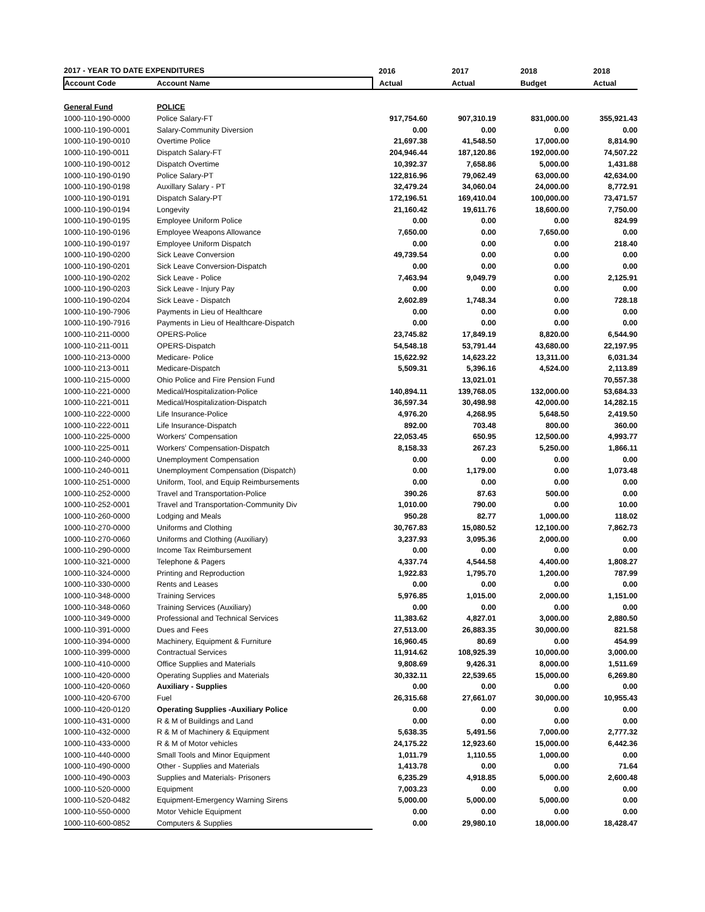| 2017 - YEAR TO DATE EXPENDITURES | | 2016 | 2017 | 2018 | 2018 |
| --- | --- | --- | --- | --- | --- |
| Account Code | Account Name | Actual | Actual | Budget | Actual |
| General Fund | POLICE | | | | |
| 1000-110-190-0000 | Police Salary-FT | 917,754.60 | 907,310.19 | 831,000.00 | 355,921.43 |
| 1000-110-190-0001 | Salary-Community Diversion | 0.00 | 0.00 | 0.00 | 0.00 |
| 1000-110-190-0010 | Overtime Police | 21,697.38 | 41,548.50 | 17,000.00 | 8,814.90 |
| 1000-110-190-0011 | Dispatch Salary-FT | 204,946.44 | 187,120.86 | 192,000.00 | 74,507.22 |
| 1000-110-190-0012 | Dispatch Overtime | 10,392.37 | 7,658.86 | 5,000.00 | 1,431.88 |
| 1000-110-190-0190 | Police Salary-PT | 122,816.96 | 79,062.49 | 63,000.00 | 42,634.00 |
| 1000-110-190-0198 | Auxillary Salary - PT | 32,479.24 | 34,060.04 | 24,000.00 | 8,772.91 |
| 1000-110-190-0191 | Dispatch Salary-PT | 172,196.51 | 169,410.04 | 100,000.00 | 73,471.57 |
| 1000-110-190-0194 | Longevity | 21,160.42 | 19,611.76 | 18,600.00 | 7,750.00 |
| 1000-110-190-0195 | Employee Uniform Police | 0.00 | 0.00 | 0.00 | 824.99 |
| 1000-110-190-0196 | Employee Weapons Allowance | 7,650.00 | 0.00 | 7,650.00 | 0.00 |
| 1000-110-190-0197 | Employee Uniform Dispatch | 0.00 | 0.00 | 0.00 | 218.40 |
| 1000-110-190-0200 | Sick Leave Conversion | 49,739.54 | 0.00 | 0.00 | 0.00 |
| 1000-110-190-0201 | Sick Leave Conversion-Dispatch | 0.00 | 0.00 | 0.00 | 0.00 |
| 1000-110-190-0202 | Sick Leave - Police | 7,463.94 | 9,049.79 | 0.00 | 2,125.91 |
| 1000-110-190-0203 | Sick Leave - Injury Pay | 0.00 | 0.00 | 0.00 | 0.00 |
| 1000-110-190-0204 | Sick Leave - Dispatch | 2,602.89 | 1,748.34 | 0.00 | 728.18 |
| 1000-110-190-7906 | Payments in Lieu of Healthcare | 0.00 | 0.00 | 0.00 | 0.00 |
| 1000-110-190-7916 | Payments in Lieu of Healthcare-Dispatch | 0.00 | 0.00 | 0.00 | 0.00 |
| 1000-110-211-0000 | OPERS-Police | 23,745.82 | 17,849.19 | 8,820.00 | 6,544.90 |
| 1000-110-211-0011 | OPERS-Dispatch | 54,548.18 | 53,791.44 | 43,680.00 | 22,197.95 |
| 1000-110-213-0000 | Medicare- Police | 15,622.92 | 14,623.22 | 13,311.00 | 6,031.34 |
| 1000-110-213-0011 | Medicare-Dispatch | 5,509.31 | 5,396.16 | 4,524.00 | 2,113.89 |
| 1000-110-215-0000 | Ohio Police and Fire Pension Fund | | 13,021.01 | | 70,557.38 |
| 1000-110-221-0000 | Medical/Hospitalization-Police | 140,894.11 | 139,768.05 | 132,000.00 | 53,684.33 |
| 1000-110-221-0011 | Medical/Hospitalization-Dispatch | 36,597.34 | 30,498.98 | 42,000.00 | 14,282.15 |
| 1000-110-222-0000 | Life Insurance-Police | 4,976.20 | 4,268.95 | 5,648.50 | 2,419.50 |
| 1000-110-222-0011 | Life Insurance-Dispatch | 892.00 | 703.48 | 800.00 | 360.00 |
| 1000-110-225-0000 | Workers' Compensation | 22,053.45 | 650.95 | 12,500.00 | 4,993.77 |
| 1000-110-225-0011 | Workers' Compensation-Dispatch | 8,158.33 | 267.23 | 5,250.00 | 1,866.11 |
| 1000-110-240-0000 | Unemployment Compensation | 0.00 | 0.00 | 0.00 | 0.00 |
| 1000-110-240-0011 | Unemployment Compensation (Dispatch) | 0.00 | 1,179.00 | 0.00 | 1,073.48 |
| 1000-110-251-0000 | Uniform, Tool, and Equip Reimbursements | 0.00 | 0.00 | 0.00 | 0.00 |
| 1000-110-252-0000 | Travel and Transportation-Police | 390.26 | 87.63 | 500.00 | 0.00 |
| 1000-110-252-0001 | Travel and Transportation-Community Div | 1,010.00 | 790.00 | 0.00 | 10.00 |
| 1000-110-260-0000 | Lodging and Meals | 950.28 | 82.77 | 1,000.00 | 118.02 |
| 1000-110-270-0000 | Uniforms and Clothing | 30,767.83 | 15,080.52 | 12,100.00 | 7,862.73 |
| 1000-110-270-0060 | Uniforms and Clothing (Auxiliary) | 3,237.93 | 3,095.36 | 2,000.00 | 0.00 |
| 1000-110-290-0000 | Income Tax Reimbursement | 0.00 | 0.00 | 0.00 | 0.00 |
| 1000-110-321-0000 | Telephone & Pagers | 4,337.74 | 4,544.58 | 4,400.00 | 1,808.27 |
| 1000-110-324-0000 | Printing and Reproduction | 1,922.83 | 1,795.70 | 1,200.00 | 787.99 |
| 1000-110-330-0000 | Rents and Leases | 0.00 | 0.00 | 0.00 | 0.00 |
| 1000-110-348-0000 | Training Services | 5,976.85 | 1,015.00 | 2,000.00 | 1,151.00 |
| 1000-110-348-0060 | Training Services (Auxiliary) | 0.00 | 0.00 | 0.00 | 0.00 |
| 1000-110-349-0000 | Professional and Technical Services | 11,383.62 | 4,827.01 | 3,000.00 | 2,880.50 |
| 1000-110-391-0000 | Dues and Fees | 27,513.00 | 26,883.35 | 30,000.00 | 821.58 |
| 1000-110-394-0000 | Machinery, Equipment & Furniture | 16,960.45 | 80.69 | 0.00 | 454.99 |
| 1000-110-399-0000 | Contractual Services | 11,914.62 | 108,925.39 | 10,000.00 | 3,000.00 |
| 1000-110-410-0000 | Office Supplies and Materials | 9,808.69 | 9,426.31 | 8,000.00 | 1,511.69 |
| 1000-110-420-0000 | Operating Supplies and Materials | 30,332.11 | 22,539.65 | 15,000.00 | 6,269.80 |
| 1000-110-420-0060 | Auxiliary - Supplies | 0.00 | 0.00 | 0.00 | 0.00 |
| 1000-110-420-6700 | Fuel | 26,315.68 | 27,661.07 | 30,000.00 | 10,955.43 |
| 1000-110-420-0120 | Operating Supplies -Auxiliary Police | 0.00 | 0.00 | 0.00 | 0.00 |
| 1000-110-431-0000 | R & M of Buildings and Land | 0.00 | 0.00 | 0.00 | 0.00 |
| 1000-110-432-0000 | R & M of Machinery & Equipment | 5,638.35 | 5,491.56 | 7,000.00 | 2,777.32 |
| 1000-110-433-0000 | R & M of Motor vehicles | 24,175.22 | 12,923.60 | 15,000.00 | 6,442.36 |
| 1000-110-440-0000 | Small Tools and Minor Equipment | 1,011.79 | 1,110.55 | 1,000.00 | 0.00 |
| 1000-110-490-0000 | Other - Supplies and Materials | 1,413.78 | 0.00 | 0.00 | 71.64 |
| 1000-110-490-0003 | Supplies and Materials- Prisoners | 6,235.29 | 4,918.85 | 5,000.00 | 2,600.48 |
| 1000-110-520-0000 | Equipment | 7,003.23 | 0.00 | 0.00 | 0.00 |
| 1000-110-520-0482 | Equipment-Emergency Warning Sirens | 5,000.00 | 5,000.00 | 5,000.00 | 0.00 |
| 1000-110-550-0000 | Motor Vehicle Equipment | 0.00 | 0.00 | 0.00 | 0.00 |
| 1000-110-600-0852 | Computers & Supplies | 0.00 | 29,980.10 | 18,000.00 | 18,428.47 |